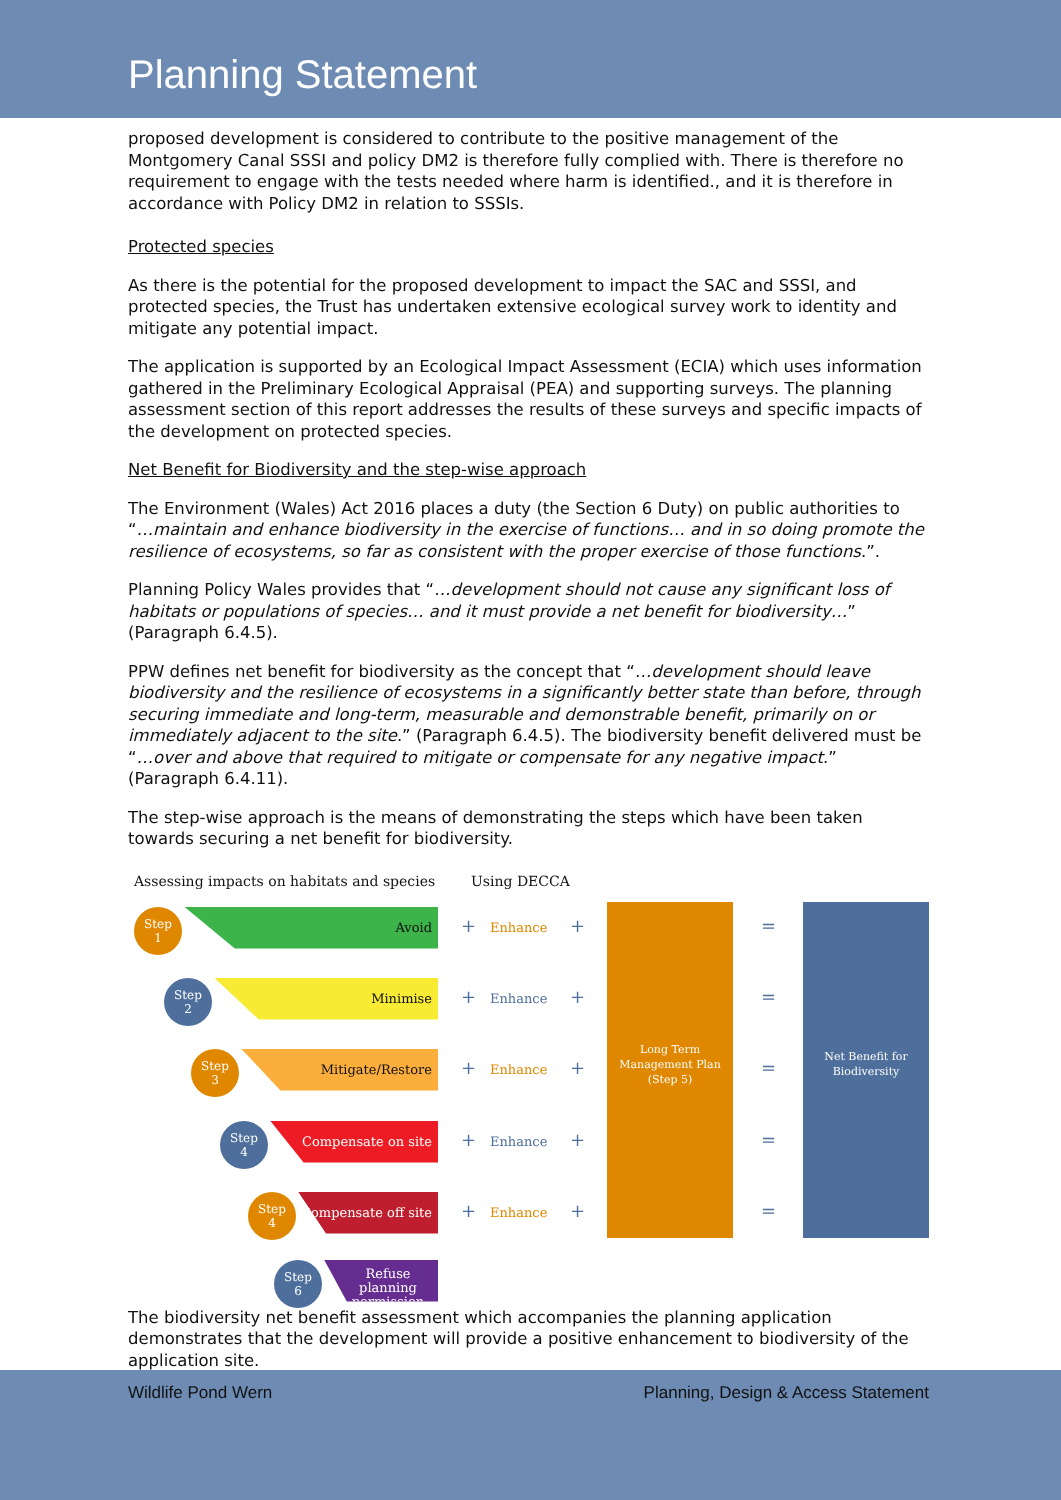Planning Statement
proposed development is considered to contribute to the positive management of the Montgomery Canal SSSI and policy DM2 is therefore fully complied with. There is therefore no requirement to engage with the tests needed where harm is identified., and it is therefore in accordance with Policy DM2 in relation to SSSIs.
Protected species
As there is the potential for the proposed development to impact the SAC and SSSI, and protected species, the Trust has undertaken extensive ecological survey work to identity and mitigate any potential impact.
The application is supported by an Ecological Impact Assessment (ECIA) which uses information gathered in the Preliminary Ecological Appraisal (PEA) and supporting surveys. The planning assessment section of this report addresses the results of these surveys and specific impacts of the development on protected species.
Net Benefit for Biodiversity and the step-wise approach
The Environment (Wales) Act 2016 places a duty (the Section 6 Duty) on public authorities to “…maintain and enhance biodiversity in the exercise of functions… and in so doing promote the resilience of ecosystems, so far as consistent with the proper exercise of those functions.”.
Planning Policy Wales provides that “…development should not cause any significant loss of habitats or populations of species… and it must provide a net benefit for biodiversity…” (Paragraph 6.4.5).
PPW defines net benefit for biodiversity as the concept that “…development should leave biodiversity and the resilience of ecosystems in a significantly better state than before, through securing immediate and long-term, measurable and demonstrable benefit, primarily on or immediately adjacent to the site.” (Paragraph 6.4.5). The biodiversity benefit delivered must be “…over and above that required to mitigate or compensate for any negative impact.” (Paragraph 6.4.11).
The step-wise approach is the means of demonstrating the steps which have been taken towards securing a net benefit for biodiversity.
Assessing impacts on habitats and species
Using DECCA
Step
1
Avoid
Step
2
Minimise
Step
3
Mitigate/Restore
Step
4
Compensate on site
Step
4
Compensate off site
Step
6
Refuse planning permission
+ Enhance + =
+ Enhance + =
+ Enhance + =
+ Enhance + =
+ Enhance + =
Long Term Management Plan (Step 5)
Net Benefit for Biodiversity
The biodiversity net benefit assessment which accompanies the planning application demonstrates that the development will provide a positive enhancement to biodiversity of the application site.
Wildlife Pond Wern Planning, Design & Access Statement